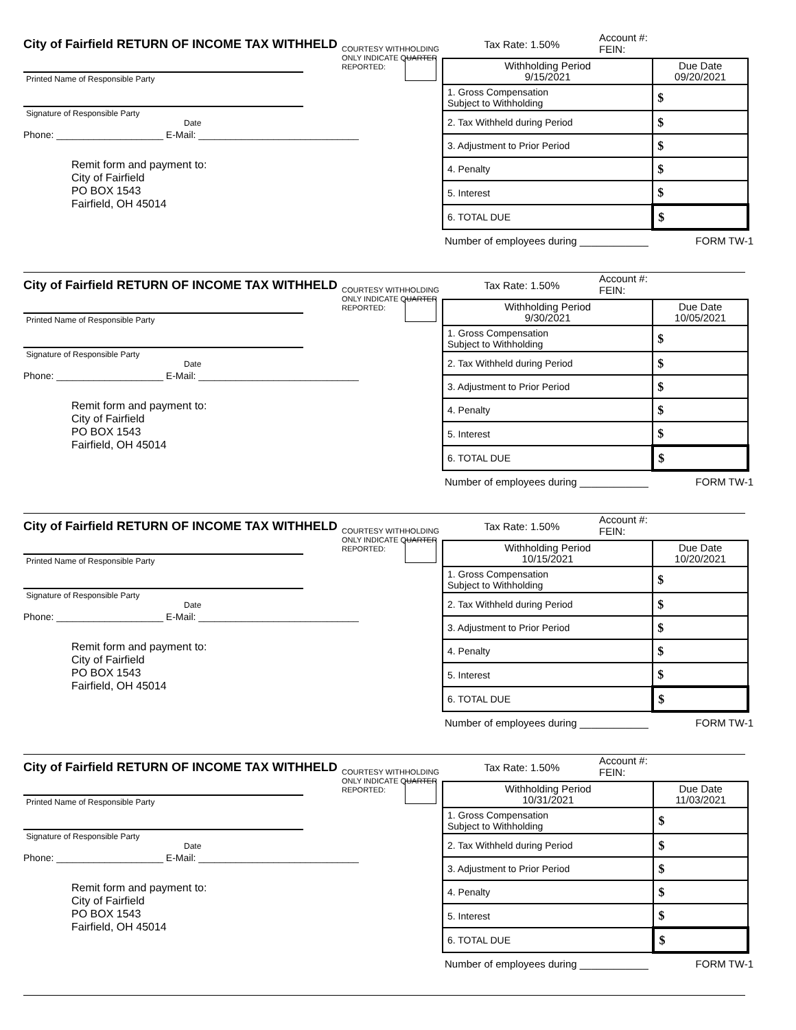City of Fairfield RETURN OF INCOME TAX WITHHELD
COURTESY WITHHOLDING ONLY INDICATE QUARTER REPORTED:
Printed Name of Responsible Party
Signature of Responsible Party Date
Phone: ____________________ E-Mail: ______________________________
Remit form and payment to:
City of Fairfield
PO BOX 1543
Fairfield, OH 45014
Tax Rate: 1.50%
Account #:
FEIN:
| Withholding Period 9/15/2021 | Due Date 09/20/2021 |
| 1. Gross Compensation Subject to Withholding | $ |
| 2. Tax Withheld during Period | $ |
| 3. Adjustment to Prior Period | $ |
| 4. Penalty | $ |
| 5. Interest | $ |
| 6. TOTAL DUE | $ |
Number of employees during ____________ FORM TW-1
City of Fairfield RETURN OF INCOME TAX WITHHELD
COURTESY WITHHOLDING ONLY INDICATE QUARTER REPORTED:
Printed Name of Responsible Party
Signature of Responsible Party Date
Phone: ____________________ E-Mail: ______________________________
Remit form and payment to:
City of Fairfield
PO BOX 1543
Fairfield, OH 45014
Tax Rate: 1.50%
Account #:
FEIN:
| Withholding Period 9/30/2021 | Due Date 10/05/2021 |
| 1. Gross Compensation Subject to Withholding | $ |
| 2. Tax Withheld during Period | $ |
| 3. Adjustment to Prior Period | $ |
| 4. Penalty | $ |
| 5. Interest | $ |
| 6. TOTAL DUE | $ |
Number of employees during ____________ FORM TW-1
City of Fairfield RETURN OF INCOME TAX WITHHELD
COURTESY WITHHOLDING ONLY INDICATE QUARTER REPORTED:
Printed Name of Responsible Party
Signature of Responsible Party Date
Phone: ____________________ E-Mail: ______________________________
Remit form and payment to:
City of Fairfield
PO BOX 1543
Fairfield, OH 45014
Tax Rate: 1.50%
Account #:
FEIN:
| Withholding Period 10/15/2021 | Due Date 10/20/2021 |
| 1. Gross Compensation Subject to Withholding | $ |
| 2. Tax Withheld during Period | $ |
| 3. Adjustment to Prior Period | $ |
| 4. Penalty | $ |
| 5. Interest | $ |
| 6. TOTAL DUE | $ |
Number of employees during ____________ FORM TW-1
City of Fairfield RETURN OF INCOME TAX WITHHELD
COURTESY WITHHOLDING ONLY INDICATE QUARTER REPORTED:
Printed Name of Responsible Party
Signature of Responsible Party Date
Phone: ____________________ E-Mail: ______________________________
Remit form and payment to:
City of Fairfield
PO BOX 1543
Fairfield, OH 45014
Tax Rate: 1.50%
Account #:
FEIN:
| Withholding Period 10/31/2021 | Due Date 11/03/2021 |
| 1. Gross Compensation Subject to Withholding | $ |
| 2. Tax Withheld during Period | $ |
| 3. Adjustment to Prior Period | $ |
| 4. Penalty | $ |
| 5. Interest | $ |
| 6. TOTAL DUE | $ |
Number of employees during ____________ FORM TW-1